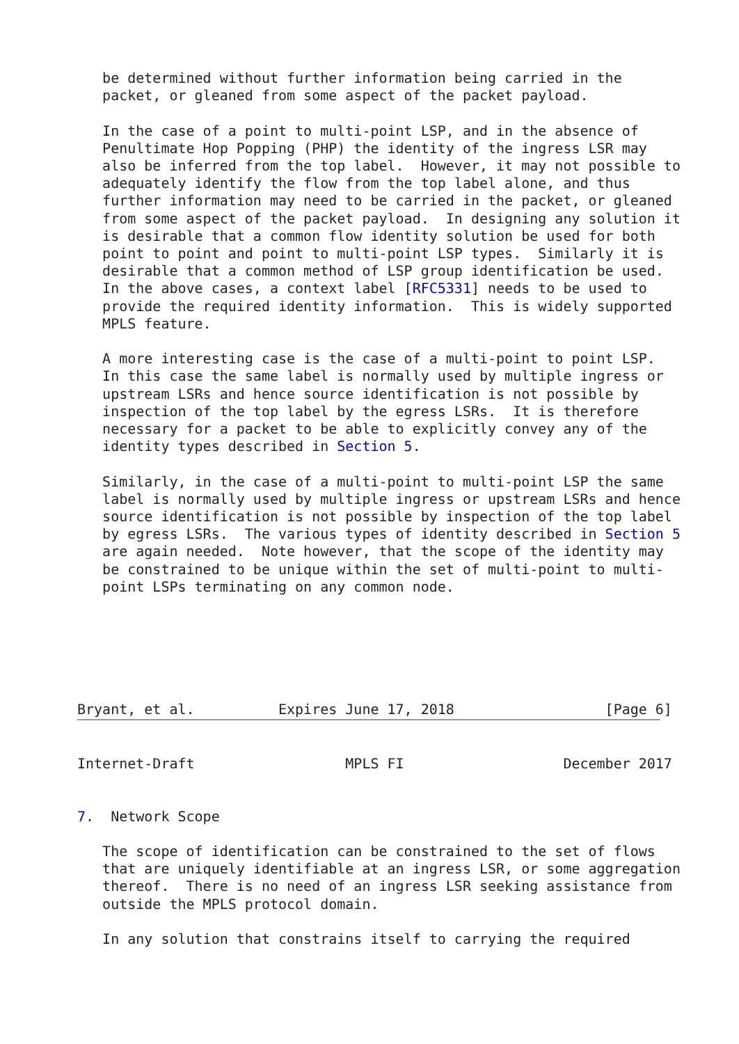be determined without further information being carried in the
   packet, or gleaned from some aspect of the packet payload.

   In the case of a point to multi-point LSP, and in the absence of
   Penultimate Hop Popping (PHP) the identity of the ingress LSR may
   also be inferred from the top label.  However, it may not possible to
   adequately identify the flow from the top label alone, and thus
   further information may need to be carried in the packet, or gleaned
   from some aspect of the packet payload.  In designing any solution it
   is desirable that a common flow identity solution be used for both
   point to point and point to multi-point LSP types.  Similarly it is
   desirable that a common method of LSP group identification be used.
   In the above cases, a context label [RFC5331] needs to be used to
   provide the required identity information.  This is widely supported
   MPLS feature.

   A more interesting case is the case of a multi-point to point LSP.
   In this case the same label is normally used by multiple ingress or
   upstream LSRs and hence source identification is not possible by
   inspection of the top label by the egress LSRs.  It is therefore
   necessary for a packet to be able to explicitly convey any of the
   identity types described in Section 5.

   Similarly, in the case of a multi-point to multi-point LSP the same
   label is normally used by multiple ingress or upstream LSRs and hence
   source identification is not possible by inspection of the top label
   by egress LSRs.  The various types of identity described in Section 5
   are again needed.  Note however, that the scope of the identity may
   be constrained to be unique within the set of multi-point to multi-
   point LSPs terminating on any common node.






Bryant, et al.          Expires June 17, 2018                  [Page 6]


Internet-Draft                  MPLS FI                   December 2017


7.  Network Scope

   The scope of identification can be constrained to the set of flows
   that are uniquely identifiable at an ingress LSR, or some aggregation
   thereof.  There is no need of an ingress LSR seeking assistance from
   outside the MPLS protocol domain.

   In any solution that constrains itself to carrying the required